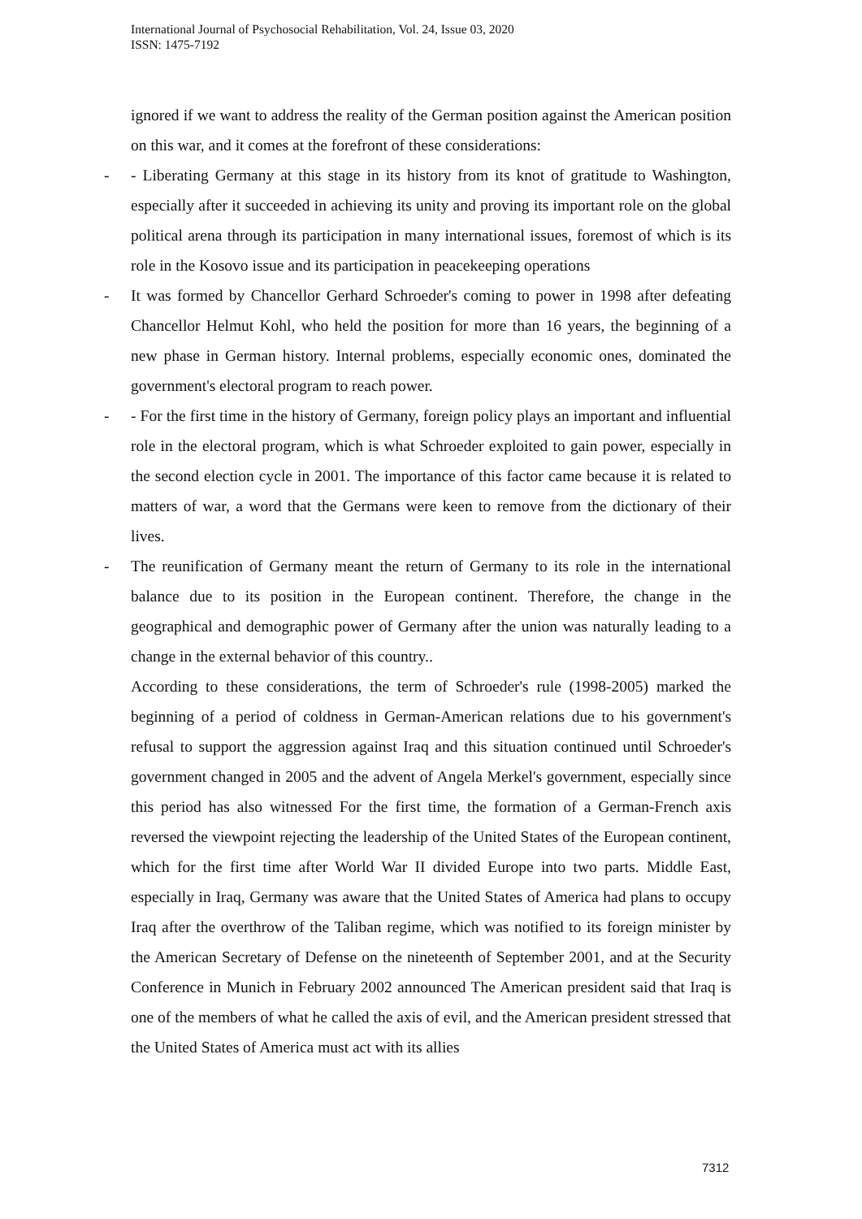International Journal of Psychosocial Rehabilitation, Vol. 24, Issue 03, 2020
ISSN: 1475-7192
ignored if we want to address the reality of the German position against the American position on this war, and it comes at the forefront of these considerations:
- - Liberating Germany at this stage in its history from its knot of gratitude to Washington, especially after it succeeded in achieving its unity and proving its important role on the global political arena through its participation in many international issues, foremost of which is its role in the Kosovo issue and its participation in peacekeeping operations
- It was formed by Chancellor Gerhard Schroeder's coming to power in 1998 after defeating Chancellor Helmut Kohl, who held the position for more than 16 years, the beginning of a new phase in German history. Internal problems, especially economic ones, dominated the government's electoral program to reach power.
- - For the first time in the history of Germany, foreign policy plays an important and influential role in the electoral program, which is what Schroeder exploited to gain power, especially in the second election cycle in 2001. The importance of this factor came because it is related to matters of war, a word that the Germans were keen to remove from the dictionary of their lives.
- The reunification of Germany meant the return of Germany to its role in the international balance due to its position in the European continent. Therefore, the change in the geographical and demographic power of Germany after the union was naturally leading to a change in the external behavior of this country..
According to these considerations, the term of Schroeder's rule (1998-2005) marked the beginning of a period of coldness in German-American relations due to his government's refusal to support the aggression against Iraq and this situation continued until Schroeder's government changed in 2005 and the advent of Angela Merkel's government, especially since this period has also witnessed For the first time, the formation of a German-French axis reversed the viewpoint rejecting the leadership of the United States of the European continent, which for the first time after World War II divided Europe into two parts. Middle East, especially in Iraq, Germany was aware that the United States of America had plans to occupy Iraq after the overthrow of the Taliban regime, which was notified to its foreign minister by the American Secretary of Defense on the nineteenth of September 2001, and at the Security Conference in Munich in February 2002 announced The American president said that Iraq is one of the members of what he called the axis of evil, and the American president stressed that the United States of America must act with its allies
7312